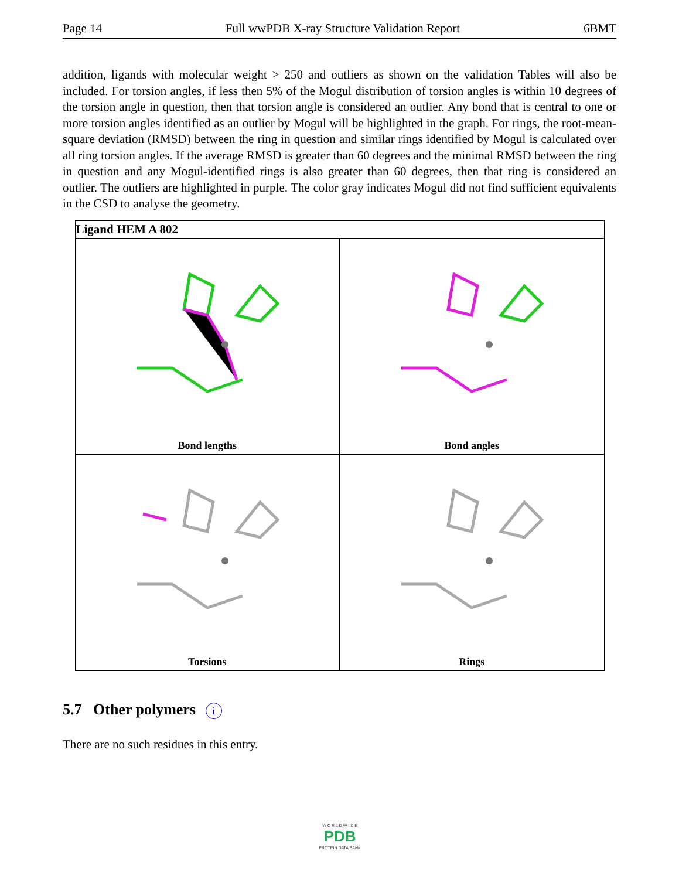Page 14 Full wwPDB X-ray Structure Validation Report 6BMT
addition, ligands with molecular weight > 250 and outliers as shown on the validation Tables will also be included. For torsion angles, if less then 5% of the Mogul distribution of torsion angles is within 10 degrees of the torsion angle in question, then that torsion angle is considered an outlier. Any bond that is central to one or more torsion angles identified as an outlier by Mogul will be highlighted in the graph. For rings, the root-mean-square deviation (RMSD) between the ring in question and similar rings identified by Mogul is calculated over all ring torsion angles. If the average RMSD is greater than 60 degrees and the minimal RMSD between the ring in question and any Mogul-identified rings is also greater than 60 degrees, then that ring is considered an outlier. The outliers are highlighted in purple. The color gray indicates Mogul did not find sufficient equivalents in the CSD to analyse the geometry.
| Ligand HEM A 802 | |
| --- | --- |
| Bond lengths | Bond angles |
| Torsions | Rings |
5.7 Other polymers i
There are no such residues in this entry.
W O R L D W I D E
PDB
PROTEIN DATA BANK